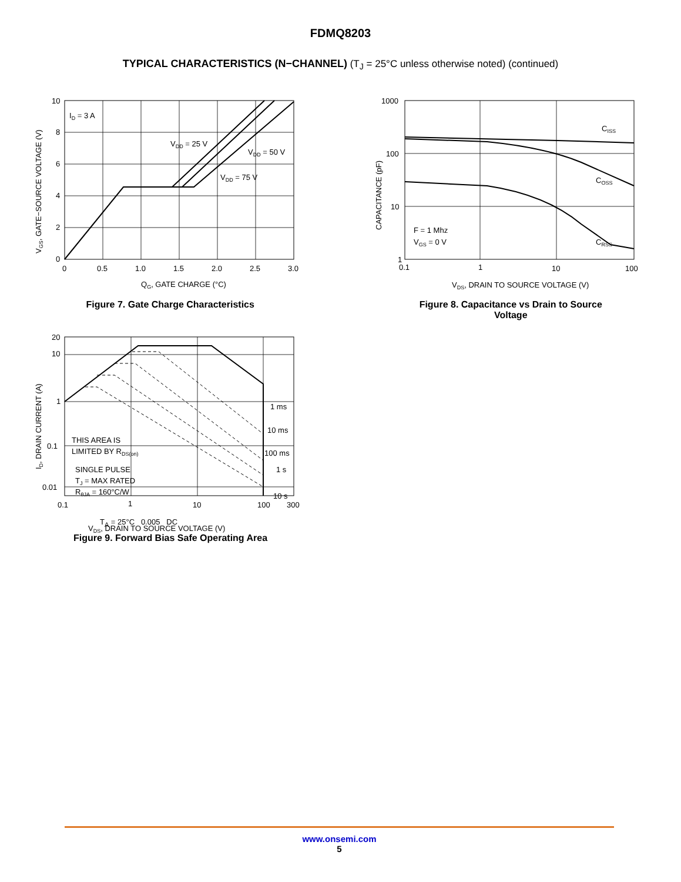FDMQ8203
TYPICAL CHARACTERISTICS (N−CHANNEL) (T<sub>J</sub> = 25°C unless otherwise noted) (continued)
ID = 3 A
VDD = 25 V
VDD = 50 V
VDD = 75 V
10
8
6
4
2
0
0
0.5
1.0
1.5
2.0
2.5
3.0
QG, GATE CHARGE (°C)
VGS, GATE−SOURCE VOLTAGE (V)
Figure 7. Gate Charge Characteristics
CISS
COSS
CRSS
F = 1 Mhz
VGS = 0 V
1000
100
10
1
0.1
1
10
100
VDS, DRAIN TO SOURCE VOLTAGE (V)
CAPACITANCE (pF)
Figure 8. Capacitance vs Drain to Source
Voltage
1 ms
10 ms
100 ms
1 s
10 s
THIS AREA IS
LIMITED BY RDS(on)
SINGLE PULSE
TJ = MAX RATED
RθJA = 160°C/W
20
10
1
0.1
0.01
0.1
1
10
100
300
VDS, DRAIN TO SOURCE VOLTAGE (V)
ID, DRAIN CURRENT (A)
.
T<sub>A</sub> = 25°C 0.005 DC
Figure 9. Forward Bias Safe Operating Area
www.onsemi.com
5